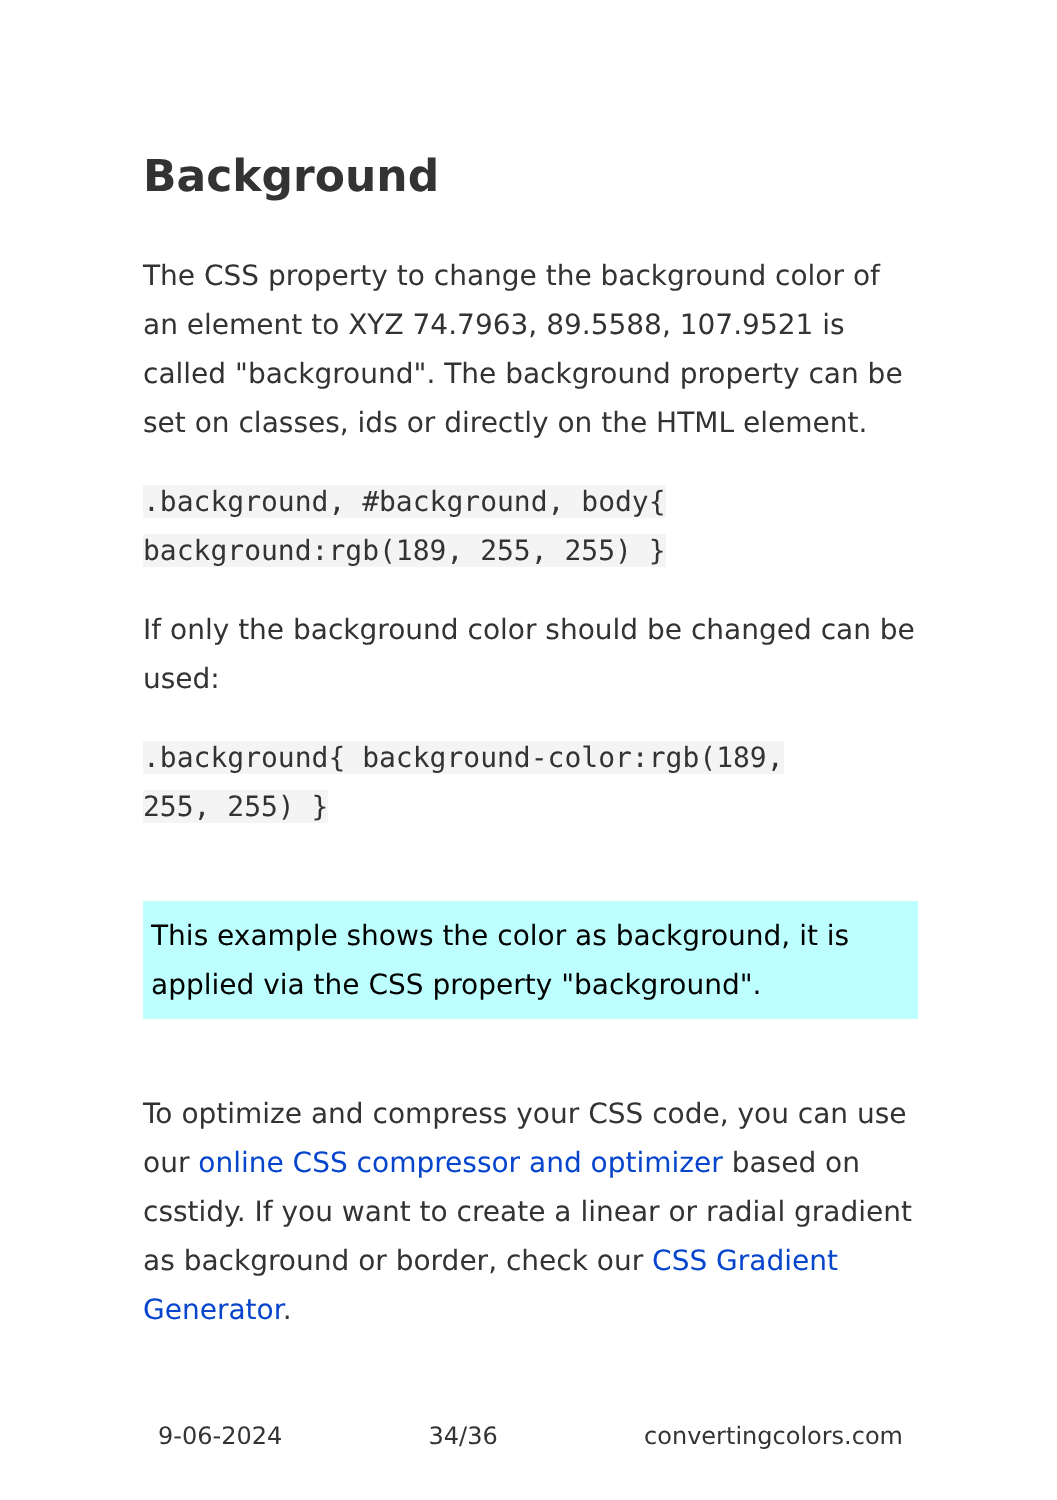Background
The CSS property to change the background color of an element to XYZ 74.7963, 89.5588, 107.9521 is called "background". The background property can be set on classes, ids or directly on the HTML element.
.background, #background, body{
background:rgb(189, 255, 255) }
If only the background color should be changed can be used:
.background{ background-color:rgb(189,
255, 255) }
This example shows the color as background, it is applied via the CSS property "background".
To optimize and compress your CSS code, you can use our online CSS compressor and optimizer based on csstidy. If you want to create a linear or radial gradient as background or border, check our CSS Gradient Generator.
9-06-2024 34/36 convertingcolors.com